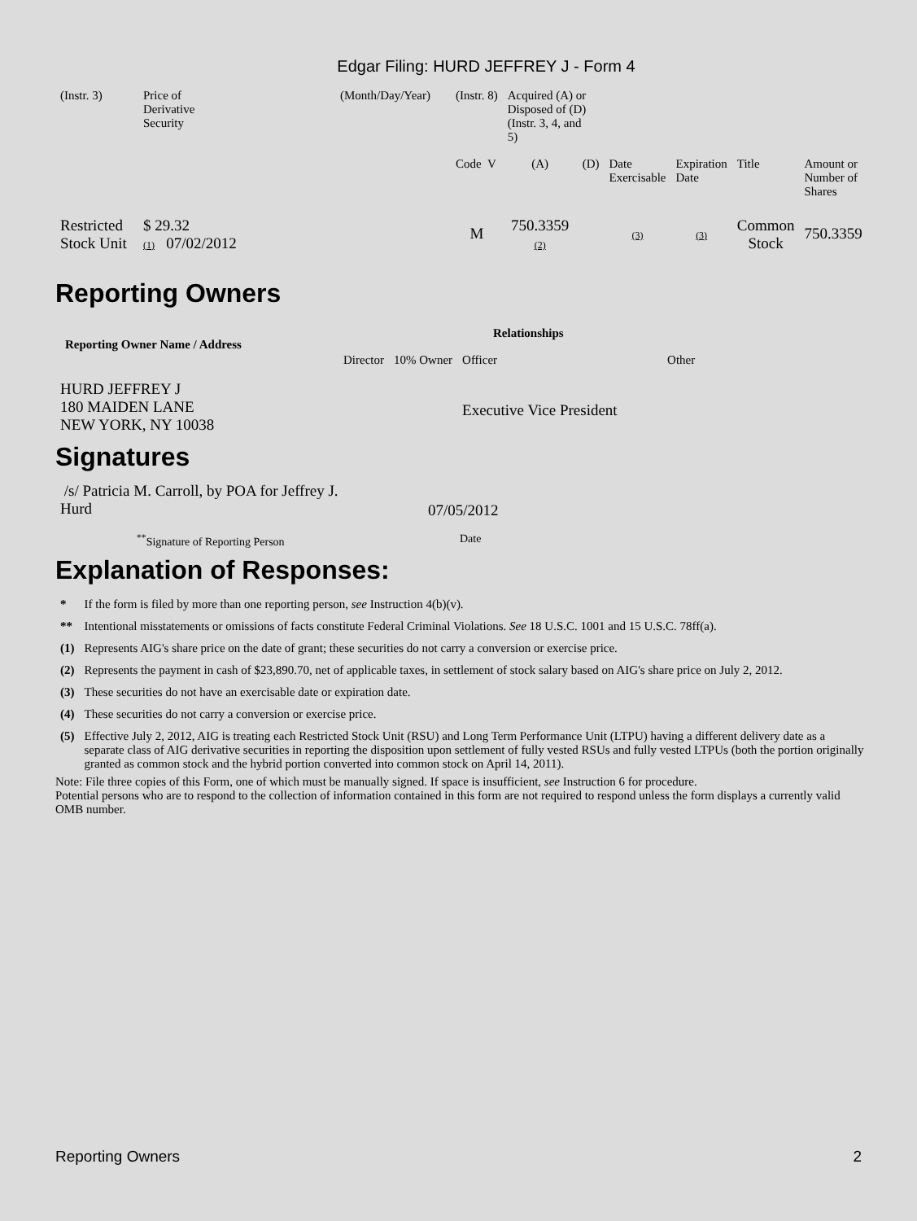Edgar Filing: HURD JEFFREY J - Form 4
| (Instr. 3) | Price of Derivative Security | (Month/Day/Year) | (Instr. 8) | Acquired (A) or Disposed of (D) (Instr. 3, 4, and 5) | | | | | | |
| | | | Code V | (A) | (D) | Date Exercisable | Expiration Date | Title | Amount or Number of Shares | |
| Restricted Stock Unit | $ 29.32 (1) 07/02/2012 | | M | 750.3359 (2) | | (3) | (3) | Common Stock | 750.3359 | |
Reporting Owners
| Reporting Owner Name / Address | Relationships | | | |
| --- | --- | --- | --- | --- |
| | Director | 10% Owner | Officer | Other |
| HURD JEFFREY J 180 MAIDEN LANE NEW YORK, NY 10038 | | | Executive Vice President | |
Signatures
| /s/ Patricia M. Carroll, by POA for Jeffrey J. Hurd | 07/05/2012 |
| <sup>**</sup> Signature of Reporting Person | Date |
Explanation of Responses:
| * | If the form is filed by more than one reporting person, see Instruction 4(b)(v). |
| ** | Intentional misstatements or omissions of facts constitute Federal Criminal Violations. See 18 U.S.C. 1001 and 15 U.S.C. 78ff(a). |
| (1) | Represents AIG's share price on the date of grant; these securities do not carry a conversion or exercise price. |
| (2) | Represents the payment in cash of $23,890.70, net of applicable taxes, in settlement of stock salary based on AIG's share price on July 2, 2012. |
| (3) | These securities do not have an exercisable date or expiration date. |
| (4) | These securities do not carry a conversion or exercise price. |
| (5) | Effective July 2, 2012, AIG is treating each Restricted Stock Unit (RSU) and Long Term Performance Unit (LTPU) having a different delivery date as a separate class of AIG derivative securities in reporting the disposition upon settlement of fully vested RSUs and fully vested LTPUs (both the portion originally granted as common stock and the hybrid portion converted into common stock on April 14, 2011). |
Note: File three copies of this Form, one of which must be manually signed. If space is insufficient, see Instruction 6 for procedure.
Potential persons who are to respond to the collection of information contained in this form are not required to respond unless the form displays a currently valid OMB number.
Reporting Owners 2